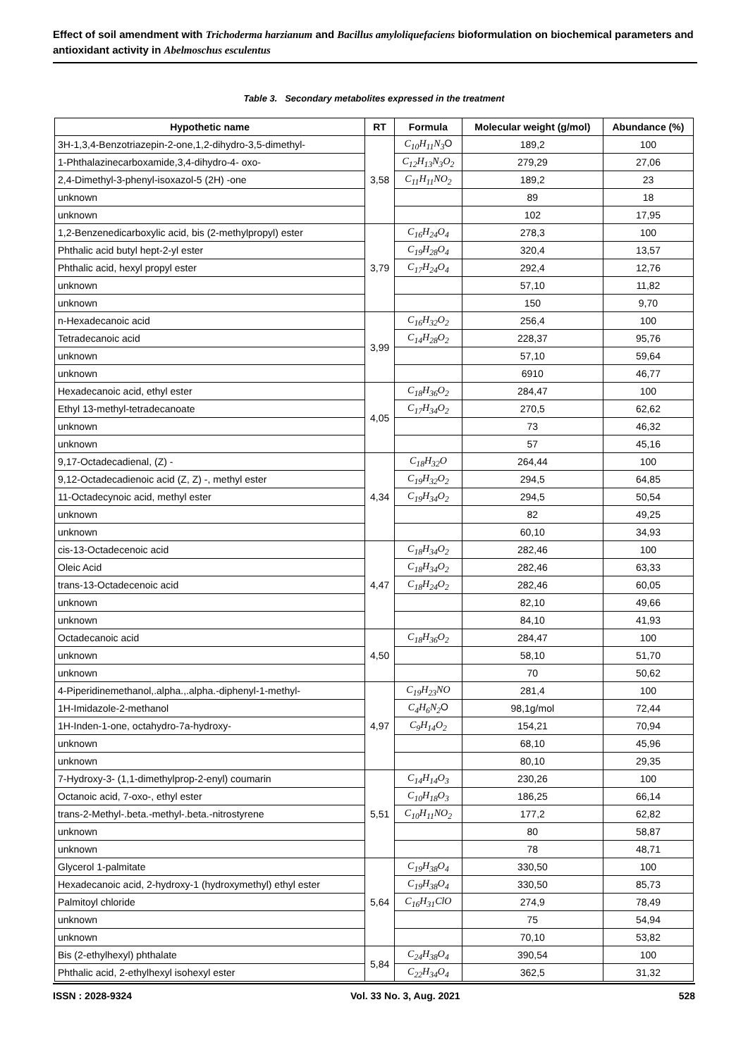Effect of soil amendment with Trichoderma harzianum and Bacillus amyloliquefaciens bioformulation on biochemical parameters and antioxidant activity in Abelmoschus esculentus
Table 3. Secondary metabolites expressed in the treatment
| Hypothetic name | RT | Formula | Molecular weight (g/mol) | Abundance (%) |
| --- | --- | --- | --- | --- |
| 3H-1,3,4-Benzotriazepin-2-one,1,2-dihydro-3,5-dimethyl- | 3,58 | C<sub>10</sub>H<sub>11</sub>N<sub>3</sub> O | 189,2 | 100 |
| 1-Phthalazinecarboxamide,3,4-dihydro-4- oxo- | | C<sub>12</sub>H<sub>13</sub>N<sub>3</sub>O<sub>2</sub> | 279,29 | 27,06 |
| 2,4-Dimethyl-3-phenyl-isoxazol-5 (2H) -one | | C<sub>11</sub>H<sub>11</sub>NO<sub>2</sub> | 189,2 | 23 |
| unknown | | | 89 | 18 |
| unknown | | | 102 | 17,95 |
| 1,2-Benzenedicarboxylic acid, bis (2-methylpropyl) ester | 3,79 | C<sub>16</sub>H<sub>24</sub>O<sub>4</sub> | 278,3 | 100 |
| Phthalic acid butyl hept-2-yl ester | | C<sub>19</sub>H<sub>28</sub>O<sub>4</sub> | 320,4 | 13,57 |
| Phthalic acid, hexyl propyl ester | | C<sub>17</sub>H<sub>24</sub>O<sub>4</sub> | 292,4 | 12,76 |
| unknown | | | 57,10 | 11,82 |
| unknown | | | 150 | 9,70 |
| n-Hexadecanoic acid | 3,99 | C<sub>16</sub>H<sub>32</sub>O<sub>2</sub> | 256,4 | 100 |
| Tetradecanoic acid | | C<sub>14</sub>H<sub>28</sub>O<sub>2</sub> | 228,37 | 95,76 |
| unknown | | | 57,10 | 59,64 |
| unknown | | | 6910 | 46,77 |
| Hexadecanoic acid, ethyl ester | 4,05 | C<sub>18</sub>H<sub>36</sub>O<sub>2</sub> | 284,47 | 100 |
| Ethyl 13-methyl-tetradecanoate | | C<sub>17</sub>H<sub>34</sub>O<sub>2</sub> | 270,5 | 62,62 |
| unknown | | | 73 | 46,32 |
| unknown | | | 57 | 45,16 |
| 9,17-Octadecadienal, (Z) - | 4,34 | C<sub>18</sub>H<sub>32</sub>O | 264,44 | 100 |
| 9,12-Octadecadienoic acid (Z, Z) -, methyl ester | | C<sub>19</sub>H<sub>32</sub>O<sub>2</sub> | 294,5 | 64,85 |
| 11-Octadecynoic acid, methyl ester | | C<sub>19</sub>H<sub>34</sub>O<sub>2</sub> | 294,5 | 50,54 |
| unknown | | | 82 | 49,25 |
| unknown | | | 60,10 | 34,93 |
| cis-13-Octadecenoic acid | 4,47 | C<sub>18</sub>H<sub>34</sub>O<sub>2</sub> | 282,46 | 100 |
| Oleic Acid | | C<sub>18</sub>H<sub>34</sub>O<sub>2</sub> | 282,46 | 63,33 |
| trans-13-Octadecenoic acid | | C<sub>18</sub>H<sub>24</sub>O<sub>2</sub> | 282,46 | 60,05 |
| unknown | | | 82,10 | 49,66 |
| unknown | | | 84,10 | 41,93 |
| Octadecanoic acid | 4,50 | C<sub>18</sub>H<sub>36</sub>O<sub>2</sub> | 284,47 | 100 |
| unknown | | | 58,10 | 51,70 |
| unknown | | | 70 | 50,62 |
| 4-Piperidinemethanol,.alpha.,.alpha.-diphenyl-1-methyl- | 4,97 | C<sub>19</sub>H<sub>23</sub>NO | 281,4 | 100 |
| 1H-Imidazole-2-methanol | | C<sub>4</sub>H<sub>6</sub>N<sub>2</sub> O | 98,1g/mol | 72,44 |
| 1H-Inden-1-one, octahydro-7a-hydroxy- | | C<sub>9</sub>H<sub>14</sub>O<sub>2</sub> | 154,21 | 70,94 |
| unknown | | | 68,10 | 45,96 |
| unknown | | | 80,10 | 29,35 |
| 7-Hydroxy-3- (1,1-dimethylprop-2-enyl) coumarin | 5,51 | C<sub>14</sub>H<sub>14</sub>O<sub>3</sub> | 230,26 | 100 |
| Octanoic acid, 7-oxo-, ethyl ester | | C<sub>10</sub>H<sub>18</sub>O<sub>3</sub> | 186,25 | 66,14 |
| trans-2-Methyl-.beta.-methyl-.beta.-nitrostyrene | | C<sub>10</sub>H<sub>11</sub>NO<sub>2</sub> | 177,2 | 62,82 |
| unknown | | | 80 | 58,87 |
| unknown | | | 78 | 48,71 |
| Glycerol 1-palmitate | 5,64 | C<sub>19</sub>H<sub>38</sub>O<sub>4</sub> | 330,50 | 100 |
| Hexadecanoic acid, 2-hydroxy-1 (hydroxymethyl) ethyl ester | | C<sub>19</sub>H<sub>38</sub>O<sub>4</sub> | 330,50 | 85,73 |
| Palmitoyl chloride | | C<sub>16</sub>H<sub>31</sub>ClO | 274,9 | 78,49 |
| unknown | | | 75 | 54,94 |
| unknown | | | 70,10 | 53,82 |
| Bis (2-ethylhexyl) phthalate | 5,84 | C<sub>24</sub>H<sub>38</sub>O<sub>4</sub> | 390,54 | 100 |
| Phthalic acid, 2-ethylhexyl isohexyl ester | | C<sub>22</sub>H<sub>34</sub>O<sub>4</sub> | 362,5 | 31,32 |
ISSN : 2028-9324 Vol. 33 No. 3, Aug. 2021 528